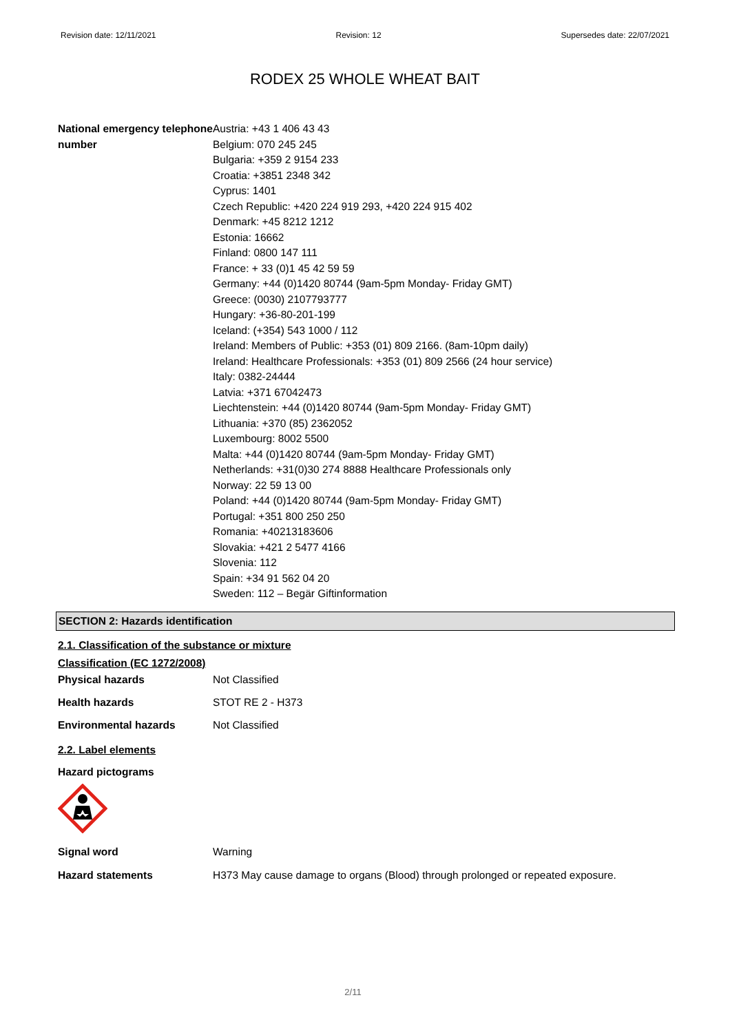Revision date: 12/11/2021 Revision: 12 Supersedes date: 22/07/2021
RODEX 25 WHOLE WHEAT BAIT
National emergency telephone number
Austria: +43 1 406 43 43
Belgium: 070 245 245
Bulgaria: +359 2 9154 233
Croatia: +3851 2348 342
Cyprus: 1401
Czech Republic: +420 224 919 293, +420 224 915 402
Denmark: +45 8212 1212
Estonia: 16662
Finland: 0800 147 111
France: + 33 (0)1 45 42 59 59
Germany: +44 (0)1420 80744 (9am-5pm Monday- Friday GMT)
Greece: (0030) 2107793777
Hungary: +36-80-201-199
Iceland: (+354) 543 1000 / 112
Ireland: Members of Public: +353 (01) 809 2166. (8am-10pm daily)
Ireland: Healthcare Professionals: +353 (01) 809 2566 (24 hour service)
Italy: 0382-24444
Latvia: +371 67042473
Liechtenstein: +44 (0)1420 80744 (9am-5pm Monday- Friday GMT)
Lithuania: +370 (85) 2362052
Luxembourg: 8002 5500
Malta: +44 (0)1420 80744 (9am-5pm Monday- Friday GMT)
Netherlands: +31(0)30 274 8888 Healthcare Professionals only
Norway: 22 59 13 00
Poland: +44 (0)1420 80744 (9am-5pm Monday- Friday GMT)
Portugal: +351 800 250 250
Romania: +40213183606
Slovakia: +421 2 5477 4166
Slovenia: 112
Spain: +34 91 562 04 20
Sweden: 112 – Begär Giftinformation
SECTION 2: Hazards identification
2.1. Classification of the substance or mixture
Classification (EC 1272/2008)
Physical hazards Not Classified
Health hazards STOT RE 2 - H373
Environmental hazards Not Classified
2.2. Label elements
Hazard pictograms
Signal word Warning
Hazard statements H373 May cause damage to organs (Blood) through prolonged or repeated exposure.
2/11